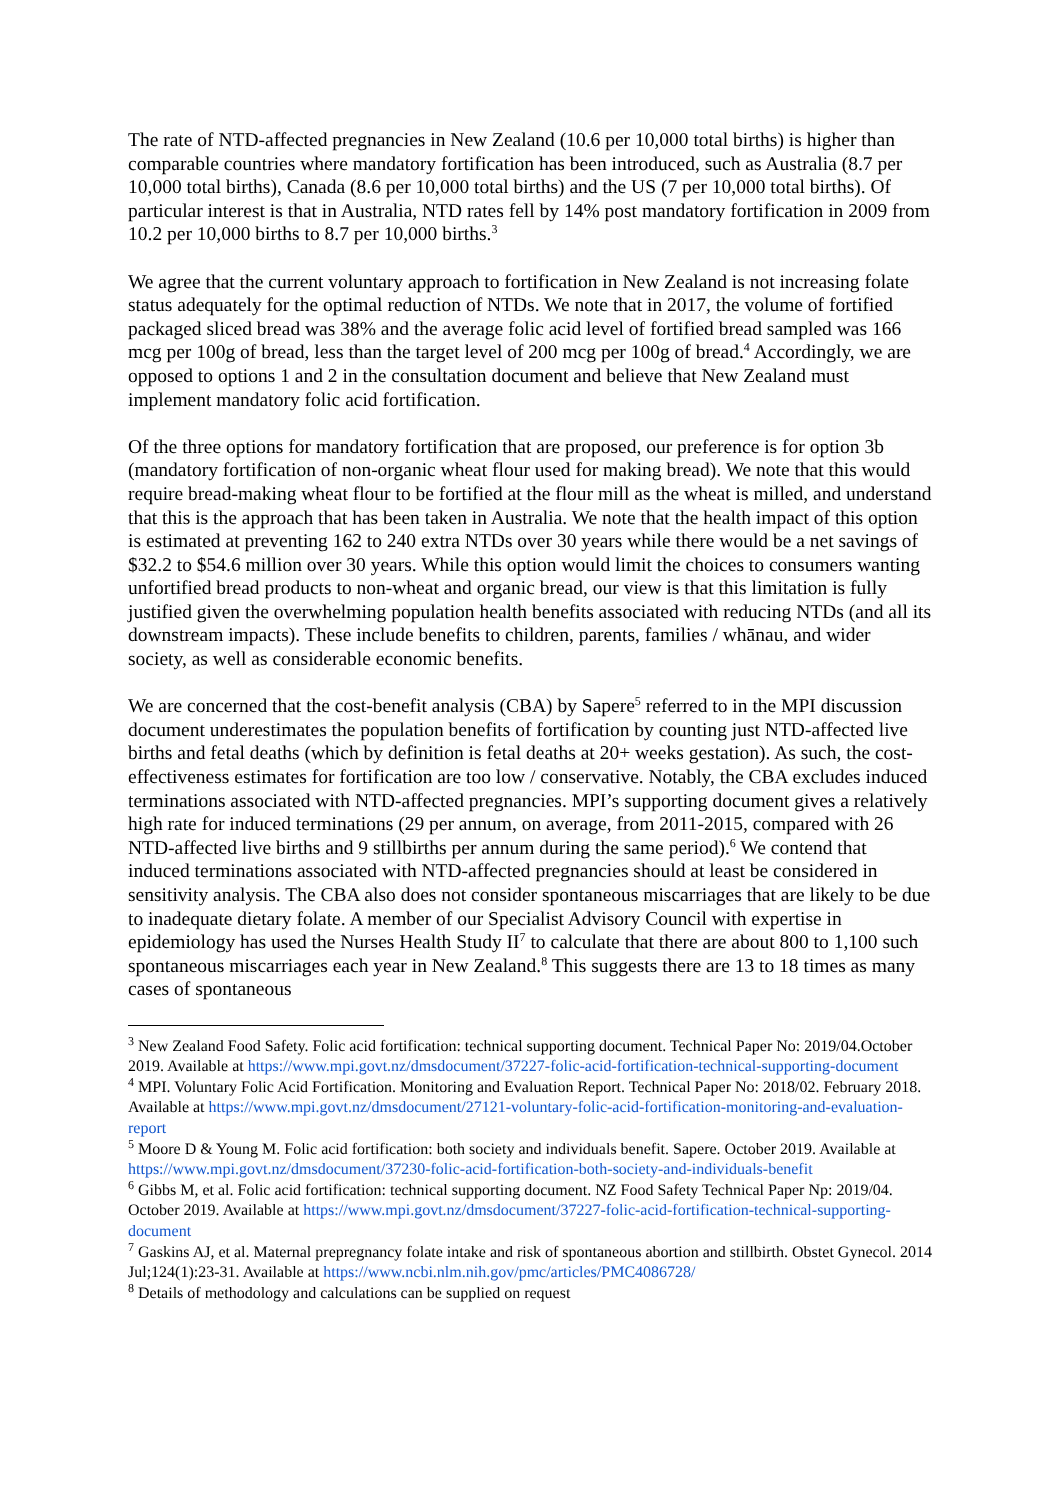The rate of NTD-affected pregnancies in New Zealand (10.6 per 10,000 total births) is higher than comparable countries where mandatory fortification has been introduced, such as Australia (8.7 per 10,000 total births), Canada (8.6 per 10,000 total births) and the US (7 per 10,000 total births). Of particular interest is that in Australia, NTD rates fell by 14% post mandatory fortification in 2009 from 10.2 per 10,000 births to 8.7 per 10,000 births.<sup>3</sup>
We agree that the current voluntary approach to fortification in New Zealand is not increasing folate status adequately for the optimal reduction of NTDs. We note that in 2017, the volume of fortified packaged sliced bread was 38% and the average folic acid level of fortified bread sampled was 166 mcg per 100g of bread, less than the target level of 200 mcg per 100g of bread.<sup>4</sup> Accordingly, we are opposed to options 1 and 2 in the consultation document and believe that New Zealand must implement mandatory folic acid fortification.
Of the three options for mandatory fortification that are proposed, our preference is for option 3b (mandatory fortification of non-organic wheat flour used for making bread). We note that this would require bread-making wheat flour to be fortified at the flour mill as the wheat is milled, and understand that this is the approach that has been taken in Australia. We note that the health impact of this option is estimated at preventing 162 to 240 extra NTDs over 30 years while there would be a net savings of $32.2 to $54.6 million over 30 years. While this option would limit the choices to consumers wanting unfortified bread products to non-wheat and organic bread, our view is that this limitation is fully justified given the overwhelming population health benefits associated with reducing NTDs (and all its downstream impacts). These include benefits to children, parents, families / whānau, and wider society, as well as considerable economic benefits.
We are concerned that the cost-benefit analysis (CBA) by Sapere<sup>5</sup> referred to in the MPI discussion document underestimates the population benefits of fortification by counting just NTD-affected live births and fetal deaths (which by definition is fetal deaths at 20+ weeks gestation). As such, the cost-effectiveness estimates for fortification are too low / conservative. Notably, the CBA excludes induced terminations associated with NTD-affected pregnancies. MPI’s supporting document gives a relatively high rate for induced terminations (29 per annum, on average, from 2011-2015, compared with 26 NTD-affected live births and 9 stillbirths per annum during the same period).<sup>6</sup> We contend that induced terminations associated with NTD-affected pregnancies should at least be considered in sensitivity analysis. The CBA also does not consider spontaneous miscarriages that are likely to be due to inadequate dietary folate. A member of our Specialist Advisory Council with expertise in epidemiology has used the Nurses Health Study II<sup>7</sup> to calculate that there are about 800 to 1,100 such spontaneous miscarriages each year in New Zealand.<sup>8</sup> This suggests there are 13 to 18 times as many cases of spontaneous
<sup>3</sup> New Zealand Food Safety. Folic acid fortification: technical supporting document. Technical Paper No: 2019/04.October 2019. Available at https://www.mpi.govt.nz/dmsdocument/37227-folic-acid-fortification-technical-supporting-document
<sup>4</sup> MPI. Voluntary Folic Acid Fortification. Monitoring and Evaluation Report. Technical Paper No: 2018/02. February 2018. Available at https://www.mpi.govt.nz/dmsdocument/27121-voluntary-folic-acid-fortification-monitoring-and-evaluation-report
<sup>5</sup> Moore D & Young M. Folic acid fortification: both society and individuals benefit. Sapere. October 2019. Available at https://www.mpi.govt.nz/dmsdocument/37230-folic-acid-fortification-both-society-and-individuals-benefit
<sup>6</sup> Gibbs M, et al. Folic acid fortification: technical supporting document. NZ Food Safety Technical Paper Np: 2019/04. October 2019. Available at https://www.mpi.govt.nz/dmsdocument/37227-folic-acid-fortification-technical-supporting-document
<sup>7</sup> Gaskins AJ, et al. Maternal prepregnancy folate intake and risk of spontaneous abortion and stillbirth. Obstet Gynecol. 2014 Jul;124(1):23-31. Available at https://www.ncbi.nlm.nih.gov/pmc/articles/PMC4086728/
<sup>8</sup> Details of methodology and calculations can be supplied on request